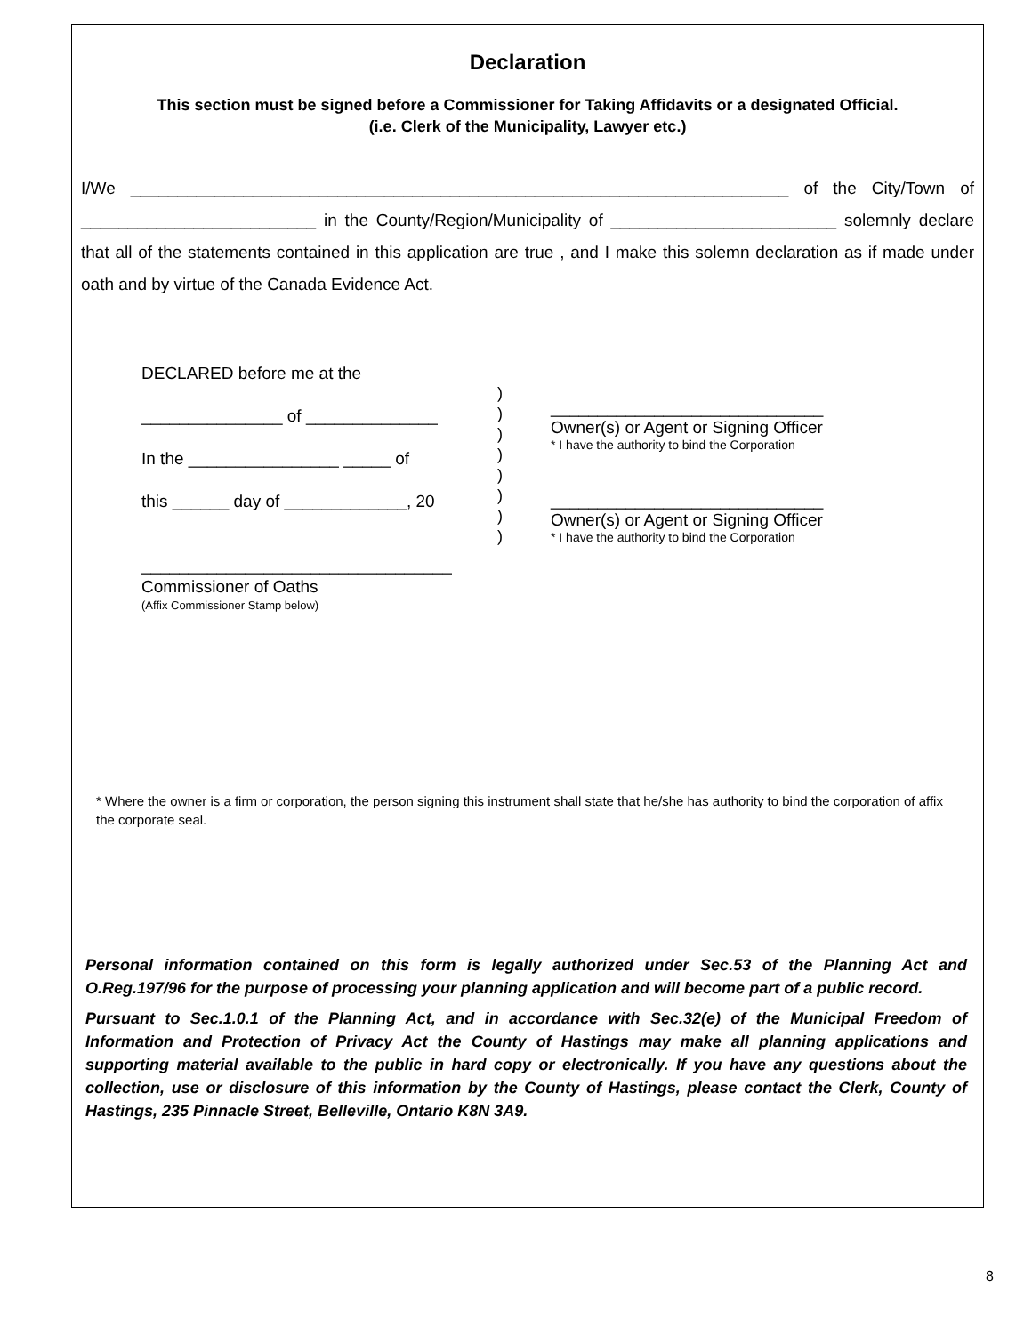Declaration
This section must be signed before a Commissioner for Taking Affidavits or a designated Official.
(i.e. Clerk of the Municipality, Lawyer etc.)
I/We ______________________________________________________________________ of the City/Town of _________________________ in the County/Region/Municipality of ________________________ solemnly declare that all of the statements contained in this application are true , and I make this solemn declaration as if made under oath and by virtue of the Canada Evidence Act.
DECLARED before me at the
_______________ of ______________
In the ________________ _____ of
this ______ day of _____________, 20
_________________________________
Commissioner of Oaths
(Affix Commissioner Stamp below)
)
)
)
)
)
)
)
)
_____________________________
Owner(s) or Agent or Signing Officer
* I have the authority to bind the Corporation
_____________________________
Owner(s) or Agent or Signing Officer
* I have the authority to bind the Corporation
* Where the owner is a firm or corporation, the person signing this instrument shall state that he/she has authority to bind the corporation of affix the corporate seal.
Personal information contained on this form is legally authorized under Sec.53 of the Planning Act and O.Reg.197/96 for the purpose of processing your planning application and will become part of a public record.
Pursuant to Sec.1.0.1 of the Planning Act, and in accordance with Sec.32(e) of the Municipal Freedom of Information and Protection of Privacy Act the County of Hastings may make all planning applications and supporting material available to the public in hard copy or electronically. If you have any questions about the collection, use or disclosure of this information by the County of Hastings, please contact the Clerk, County of Hastings, 235 Pinnacle Street, Belleville, Ontario K8N 3A9.
8